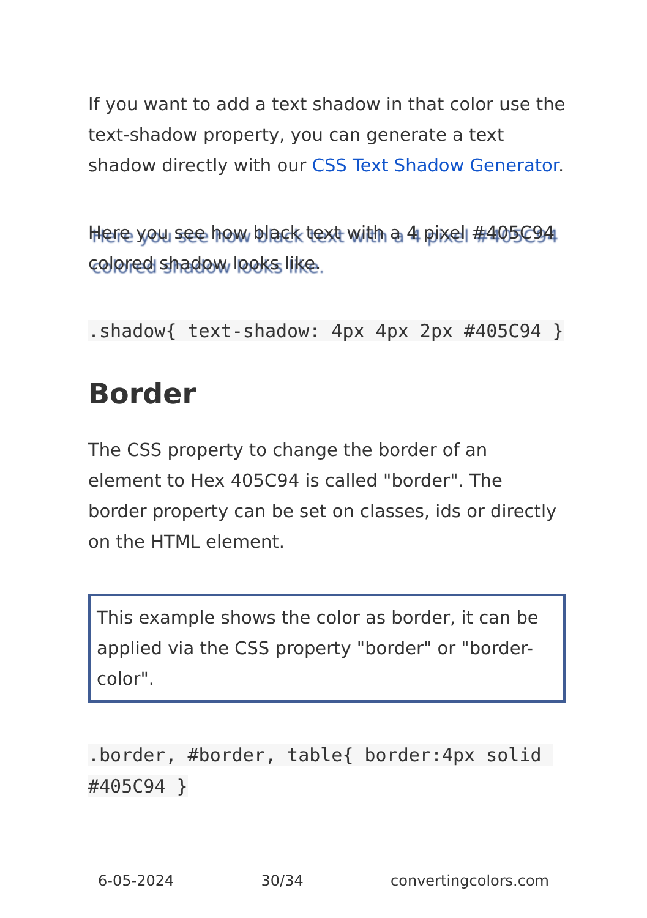If you want to add a text shadow in that color use the text-shadow property, you can generate a text shadow directly with our CSS Text Shadow Generator.
Here you see how black text with a 4 pixel #405C94 colored shadow looks like.
.shadow{ text-shadow: 4px 4px 2px #405C94 }
Border
The CSS property to change the border of an element to Hex 405C94 is called "border". The border property can be set on classes, ids or directly on the HTML element.
This example shows the color as border, it can be applied via the CSS property "border" or "border-color".
.border, #border, table{ border:4px solid #405C94 }
6-05-2024 30/34 convertingcolors.com